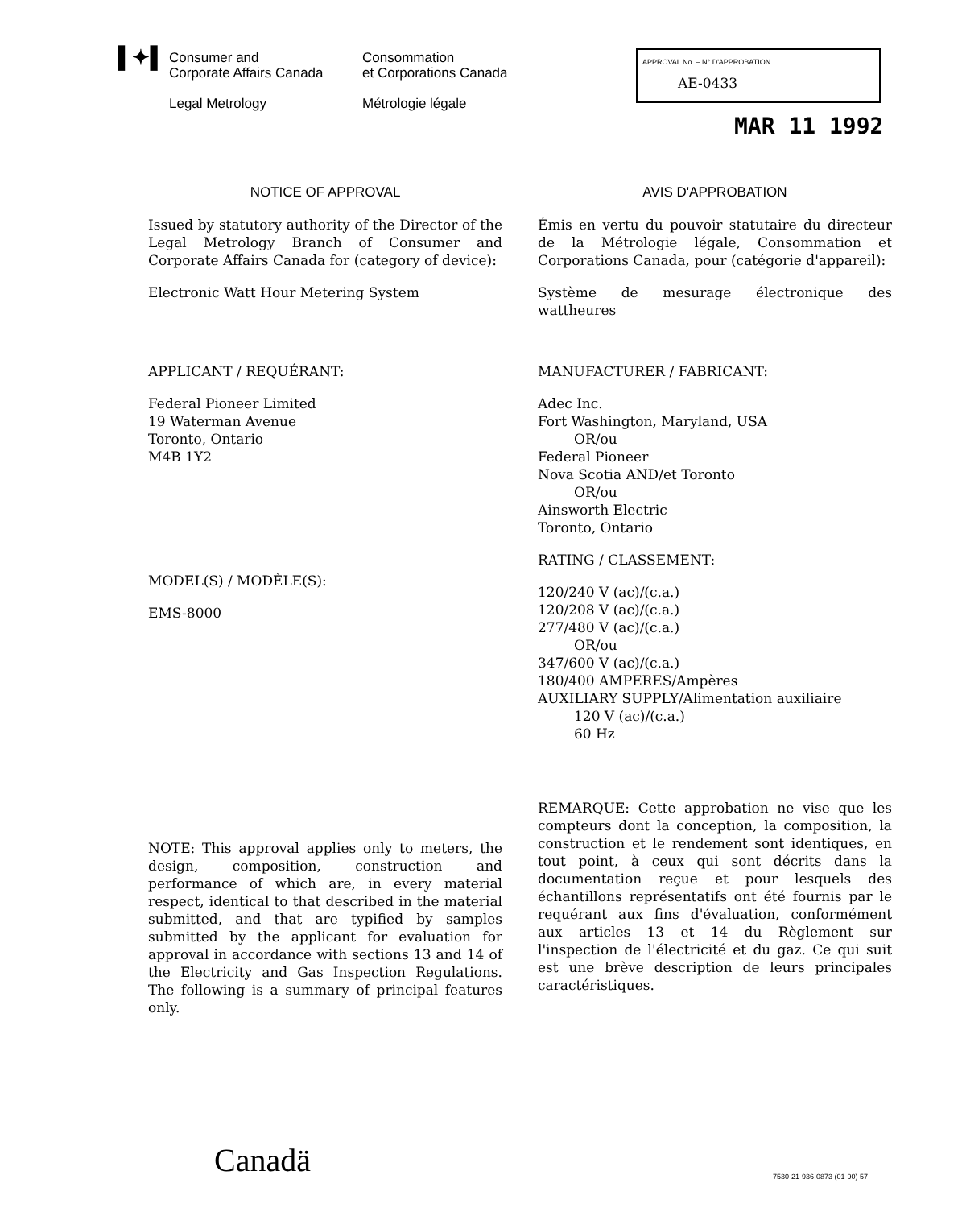▌✦▌
Consumer and
Corporate Affairs Canada
Legal Metrology
Consommation
et Corporations Canada
Métrologie légale
APPROVAL No. – N° D'APPROBATION
AE-0433
MAR 11 1992
NOTICE OF APPROVAL
Issued by statutory authority of the Director of the Legal Metrology Branch of Consumer and Corporate Affairs Canada for (category of device):
Electronic Watt Hour Metering System
APPLICANT / REQUÉRANT:
Federal Pioneer Limited
19 Waterman Avenue
Toronto, Ontario
M4B 1Y2
MODEL(S) / MODÈLE(S):
EMS-8000
NOTE: This approval applies only to meters, the design, composition, construction and performance of which are, in every material respect, identical to that described in the material submitted, and that are typified by samples submitted by the applicant for evaluation for approval in accordance with sections 13 and 14 of the Electricity and Gas Inspection Regulations. The following is a summary of principal features only.
AVIS D'APPROBATION
Émis en vertu du pouvoir statutaire du directeur de la Métrologie légale, Consommation et Corporations Canada, pour (catégorie d'appareil):
Système de mesurage électronique des wattheures
MANUFACTURER / FABRICANT:
Adec Inc.
Fort Washington, Maryland, USA
OR/ou
Federal Pioneer
Nova Scotia AND/et Toronto
OR/ou
Ainsworth Electric
Toronto, Ontario
RATING / CLASSEMENT:
120/240 V (ac)/(c.a.)
120/208 V (ac)/(c.a.)
277/480 V (ac)/(c.a.)
OR/ou
347/600 V (ac)/(c.a.)
180/400 AMPERES/Ampères
AUXILIARY SUPPLY/Alimentation auxiliaire
120 V (ac)/(c.a.)
60 Hz
REMARQUE: Cette approbation ne vise que les compteurs dont la conception, la composition, la construction et le rendement sont identiques, en tout point, à ceux qui sont décrits dans la documentation reçue et pour lesquels des échantillons représentatifs ont été fournis par le requérant aux fins d'évaluation, conformément aux articles 13 et 14 du Règlement sur l'inspection de l'électricité et du gaz. Ce qui suit est une brève description de leurs principales caractéristiques.
Canadä 7530-21-936-0873 (01-90) 57